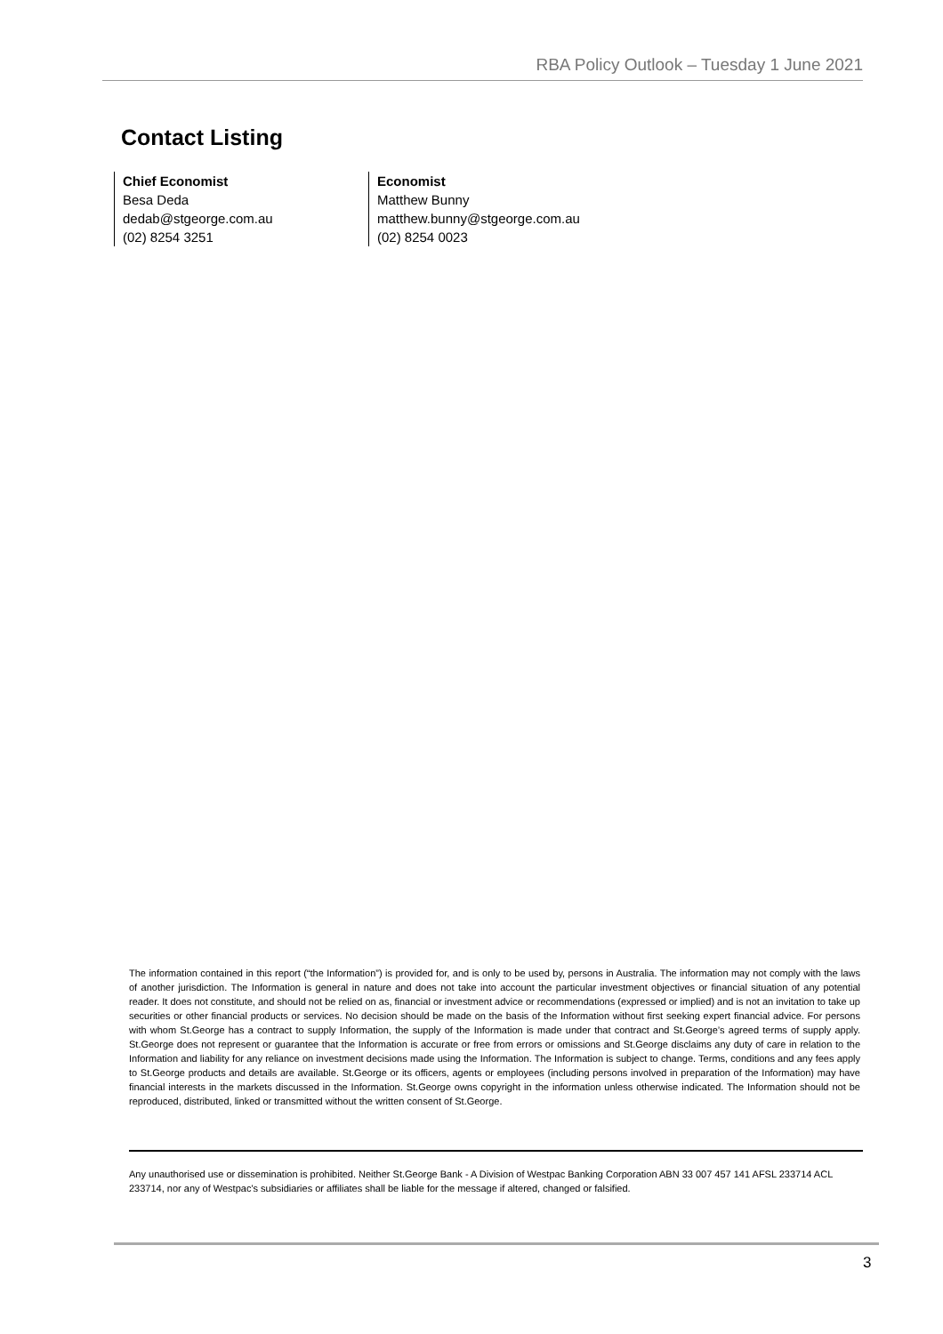RBA Policy Outlook – Tuesday 1 June 2021
Contact Listing
Chief Economist
Besa Deda
dedab@stgeorge.com.au
(02) 8254 3251
Economist
Matthew Bunny
matthew.bunny@stgeorge.com.au
(02) 8254 0023
The information contained in this report (“the Information”) is provided for, and is only to be used by, persons in Australia. The information may not comply with the laws of another jurisdiction. The Information is general in nature and does not take into account the particular investment objectives or financial situation of any potential reader. It does not constitute, and should not be relied on as, financial or investment advice or recommendations (expressed or implied) and is not an invitation to take up securities or other financial products or services. No decision should be made on the basis of the Information without first seeking expert financial advice. For persons with whom St.George has a contract to supply Information, the supply of the Information is made under that contract and St.George’s agreed terms of supply apply. St.George does not represent or guarantee that the Information is accurate or free from errors or omissions and St.George disclaims any duty of care in relation to the Information and liability for any reliance on investment decisions made using the Information. The Information is subject to change. Terms, conditions and any fees apply to St.George products and details are available. St.George or its officers, agents or employees (including persons involved in preparation of the Information) may have financial interests in the markets discussed in the Information. St.George owns copyright in the information unless otherwise indicated. The Information should not be reproduced, distributed, linked or transmitted without the written consent of St.George.
Any unauthorised use or dissemination is prohibited. Neither St.George Bank - A Division of Westpac Banking Corporation ABN 33 007 457 141 AFSL 233714 ACL 233714, nor any of Westpac's subsidiaries or affiliates shall be liable for the message if altered, changed or falsified.
3